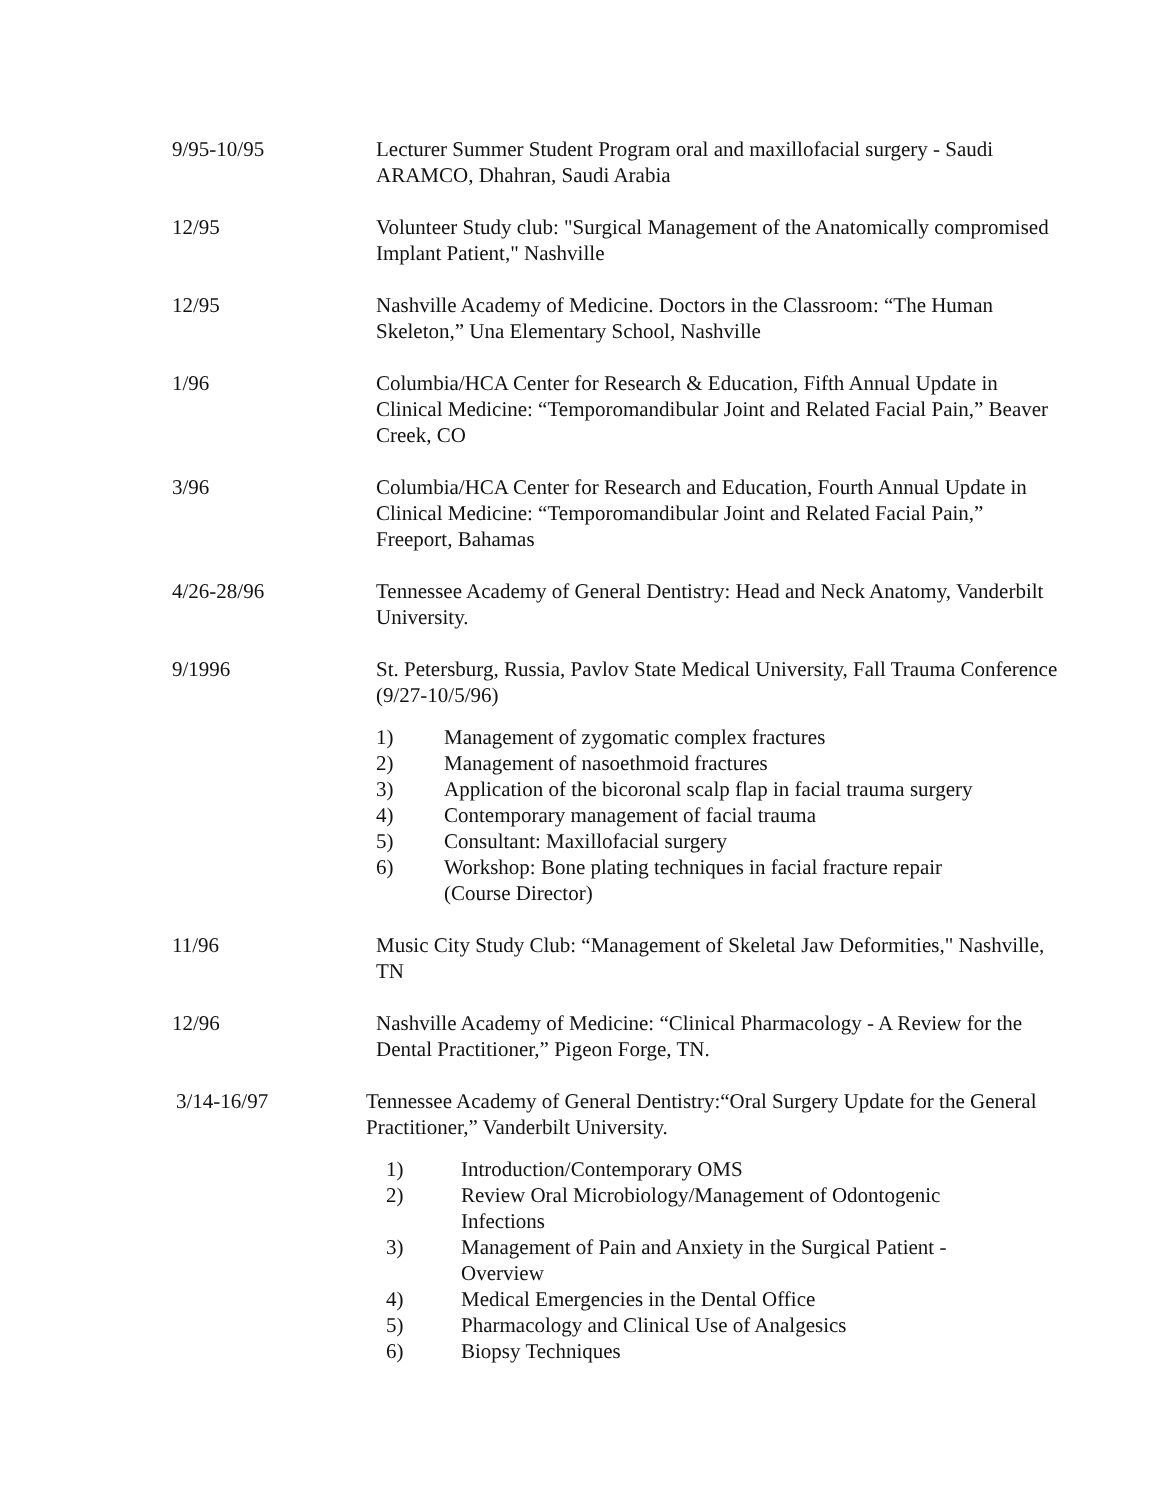9/95-10/95 Lecturer Summer Student Program oral and maxillofacial surgery - Saudi ARAMCO, Dhahran, Saudi Arabia
12/95 Volunteer Study club: "Surgical Management of the Anatomically compromised Implant Patient," Nashville
12/95 Nashville Academy of Medicine. Doctors in the Classroom: “The Human Skeleton,” Una Elementary School, Nashville
1/96 Columbia/HCA Center for Research & Education, Fifth Annual Update in Clinical Medicine: “Temporomandibular Joint and Related Facial Pain,” Beaver Creek, CO
3/96 Columbia/HCA Center for Research and Education, Fourth Annual Update in Clinical Medicine: “Temporomandibular Joint and Related Facial Pain,” Freeport, Bahamas
4/26-28/96 Tennessee Academy of General Dentistry: Head and Neck Anatomy, Vanderbilt University.
9/1996 St. Petersburg, Russia, Pavlov State Medical University, Fall Trauma Conference (9/27-10/5/96)
1) Management of zygomatic complex fractures
2) Management of nasoethmoid fractures
3) Application of the bicoronal scalp flap in facial trauma surgery
4) Contemporary management of facial trauma
5) Consultant: Maxillofacial surgery
6) Workshop: Bone plating techniques in facial fracture repair
(Course Director)
11/96 Music City Study Club: “Management of Skeletal Jaw Deformities," Nashville, TN
12/96 Nashville Academy of Medicine: “Clinical Pharmacology - A Review for the Dental Practitioner,” Pigeon Forge, TN.
3/14-16/97 Tennessee Academy of General Dentistry:“Oral Surgery Update for the General Practitioner,” Vanderbilt University.
1) Introduction/Contemporary OMS
2) Review Oral Microbiology/Management of Odontogenic
Infections
3) Management of Pain and Anxiety in the Surgical Patient -
Overview
4) Medical Emergencies in the Dental Office
5) Pharmacology and Clinical Use of Analgesics
6) Biopsy Techniques